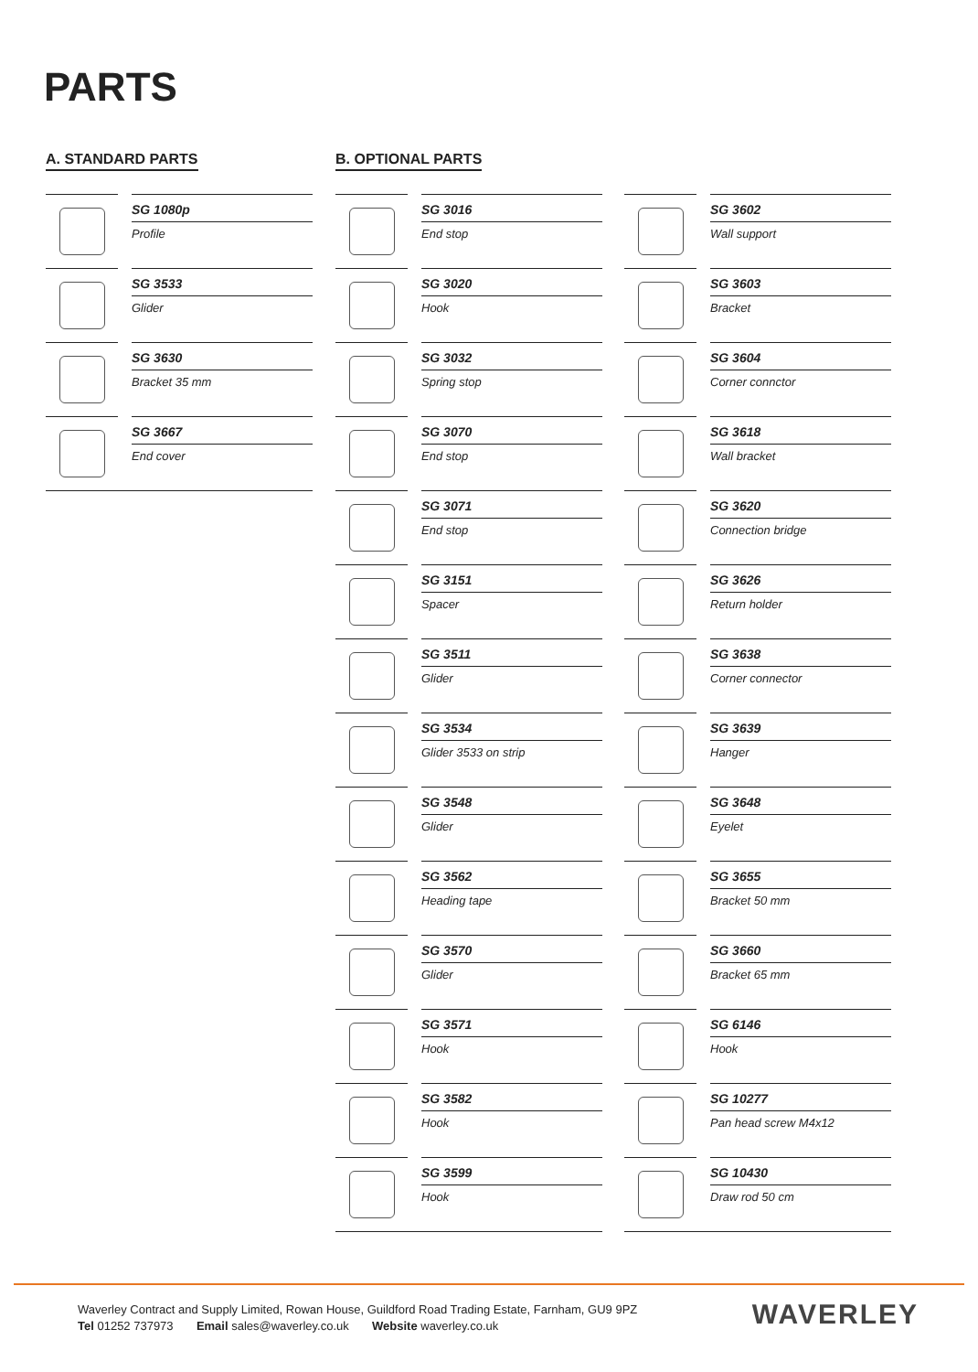PARTS
A. STANDARD PARTS B. OPTIONAL PARTS
SG 1080p
Profile
SG 3533
Glider
SG 3630
Bracket 35 mm
SG 3667
End cover
SG 3016
End stop
SG 3020
Hook
SG 3032
Spring stop
SG 3070
End stop
SG 3071
End stop
SG 3151
Spacer
SG 3511
Glider
SG 3534
Glider 3533 on strip
SG 3548
Glider
SG 3562
Heading tape
SG 3570
Glider
SG 3571
Hook
SG 3582
Hook
SG 3599
Hook
SG 3602
Wall support
SG 3603
Bracket
SG 3604
Corner connctor
SG 3618
Wall bracket
SG 3620
Connection bridge
SG 3626
Return holder
SG 3638
Corner connector
SG 3639
Hanger
SG 3648
Eyelet
SG 3655
Bracket 50 mm
SG 3660
Bracket 65 mm
SG 6146
Hook
SG 10277
Pan head screw M4x12
SG 10430
Draw rod 50 cm
Waverley Contract and Supply Limited, Rowan House, Guildford Road Trading Estate, Farnham, GU9 9PZ
Tel 01252 737973 Email sales@waverley.co.uk Website waverley.co.uk
WAVERLEY